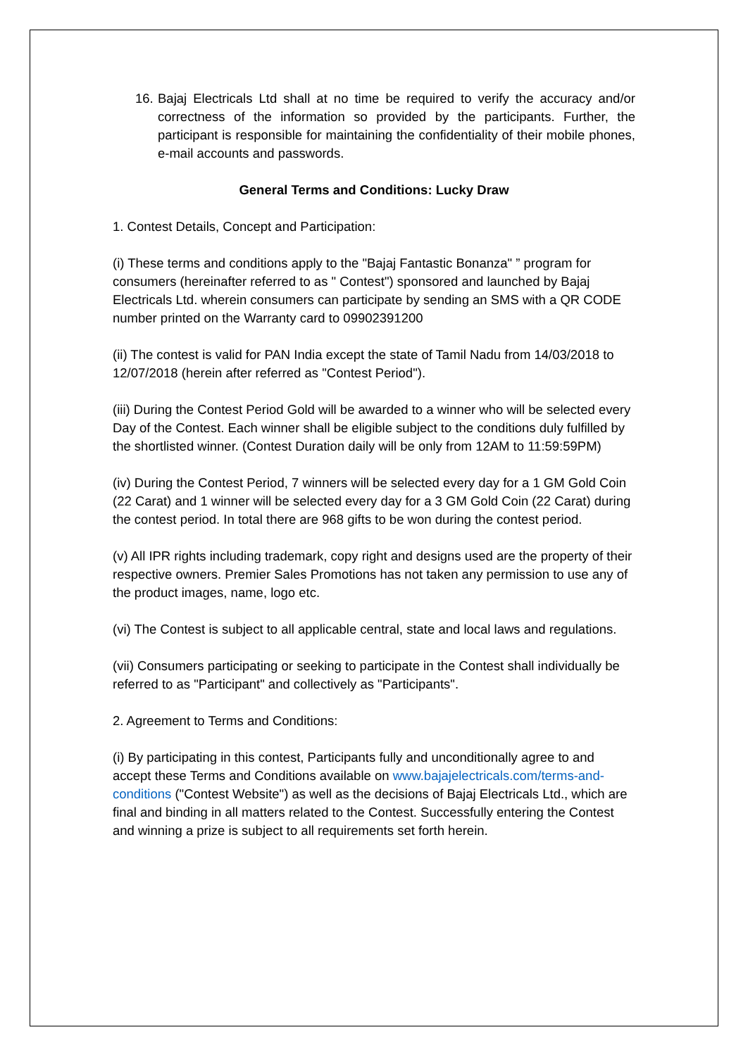16.
Bajaj Electricals Ltd shall at no time be required to verify the accuracy and/or correctness of the information so provided by the participants. Further, the participant is responsible for maintaining the confidentiality of their mobile phones, e-mail accounts and passwords.
General Terms and Conditions: Lucky Draw
1. Contest Details, Concept and Participation:
(i) These terms and conditions apply to the "Bajaj Fantastic Bonanza" ” program for consumers (hereinafter referred to as " Contest") sponsored and launched by Bajaj Electricals Ltd. wherein consumers can participate by sending an SMS with a QR CODE number printed on the Warranty card to 09902391200
(ii) The contest is valid for PAN India except the state of Tamil Nadu from 14/03/2018 to 12/07/2018 (herein after referred as "Contest Period").
(iii) During the Contest Period Gold will be awarded to a winner who will be selected every Day of the Contest. Each winner shall be eligible subject to the conditions duly fulfilled by the shortlisted winner. (Contest Duration daily will be only from 12AM to 11:59:59PM)
(iv) During the Contest Period, 7 winners will be selected every day for a 1 GM Gold Coin (22 Carat) and 1 winner will be selected every day for a 3 GM Gold Coin (22 Carat) during the contest period. In total there are 968 gifts to be won during the contest period.
(v) All IPR rights including trademark, copy right and designs used are the property of their respective owners. Premier Sales Promotions has not taken any permission to use any of the product images, name, logo etc.
(vi) The Contest is subject to all applicable central, state and local laws and regulations.
(vii) Consumers participating or seeking to participate in the Contest shall individually be referred to as "Participant" and collectively as "Participants".
2. Agreement to Terms and Conditions:
(i) By participating in this contest, Participants fully and unconditionally agree to and accept these Terms and Conditions available on www.bajajelectricals.com/terms-and-conditions ("Contest Website") as well as the decisions of Bajaj Electricals Ltd., which are final and binding in all matters related to the Contest. Successfully entering the Contest and winning a prize is subject to all requirements set forth herein.